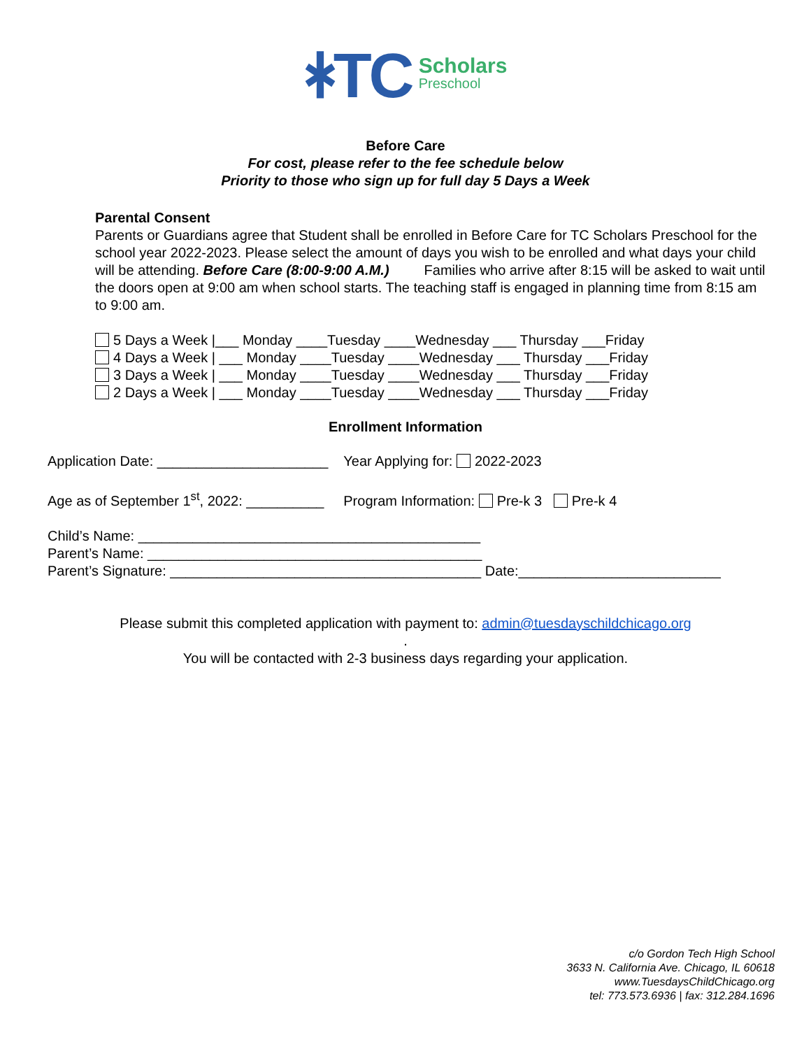ᚼTC
Scholars
Preschool
Before Care
For cost, please refer to the fee schedule below
Priority to those who sign up for full day 5 Days a Week
Parental Consent
Parents or Guardians agree that Student shall be enrolled in Before Care for TC Scholars Preschool for the school year 2022-2023. Please select the amount of days you wish to be enrolled and what days your child will be attending. Before Care (8:00-9:00 A.M.) Families who arrive after 8:15 will be asked to wait until the doors open at 9:00 am when school starts. The teaching staff is engaged in planning time from 8:15 am to 9:00 am.
5 Days a Week |___ Monday ____Tuesday ____Wednesday ___ Thursday ___Friday
4 Days a Week | ___ Monday ____Tuesday ____Wednesday ___ Thursday ___Friday
3 Days a Week | ___ Monday ____Tuesday ____Wednesday ___ Thursday ___Friday
2 Days a Week | ___ Monday ____Tuesday ____Wednesday ___ Thursday ___Friday
Enrollment Information
Application Date: ______________________ Year Applying for: 2022-2023
Age as of September 1<sup>st</sup>, 2022: __________ Program Information: Pre-k 3 Pre-k 4
Child’s Name: ____________________________________________
Parent’s Name: ___________________________________________
Parent’s Signature: ________________________________________ Date:__________________________
Please submit this completed application with payment to: admin@tuesdayschildchicago.org
.
You will be contacted with 2-3 business days regarding your application.
c/o Gordon Tech High School
3633 N. California Ave. Chicago, IL 60618
www.TuesdaysChildChicago.org
tel: 773.573.6936 | fax: 312.284.1696